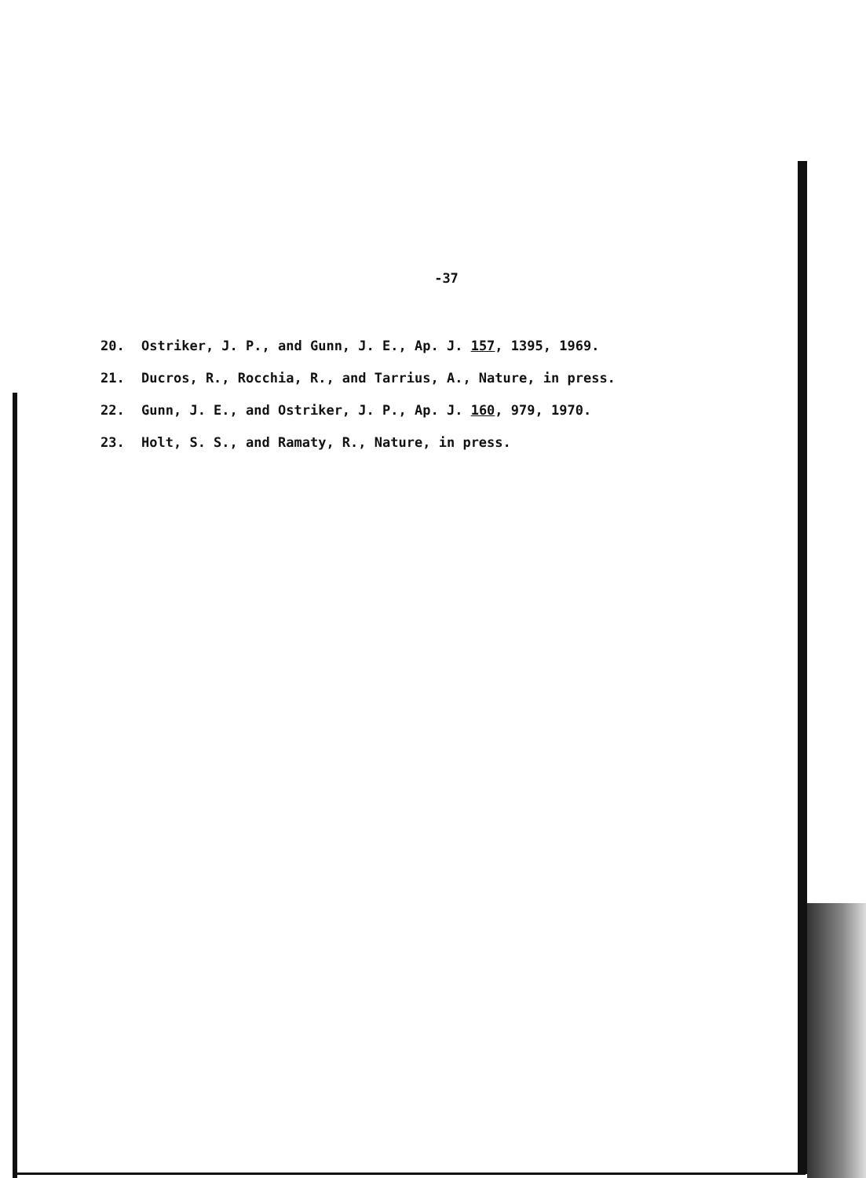-37
20. Ostriker, J. P., and Gunn, J. E., Ap. J. 157, 1395, 1969.
21. Ducros, R., Rocchia, R., and Tarrius, A., Nature, in press.
22. Gunn, J. E., and Ostriker, J. P., Ap. J. 160, 979, 1970.
23. Holt, S. S., and Ramaty, R., Nature, in press.